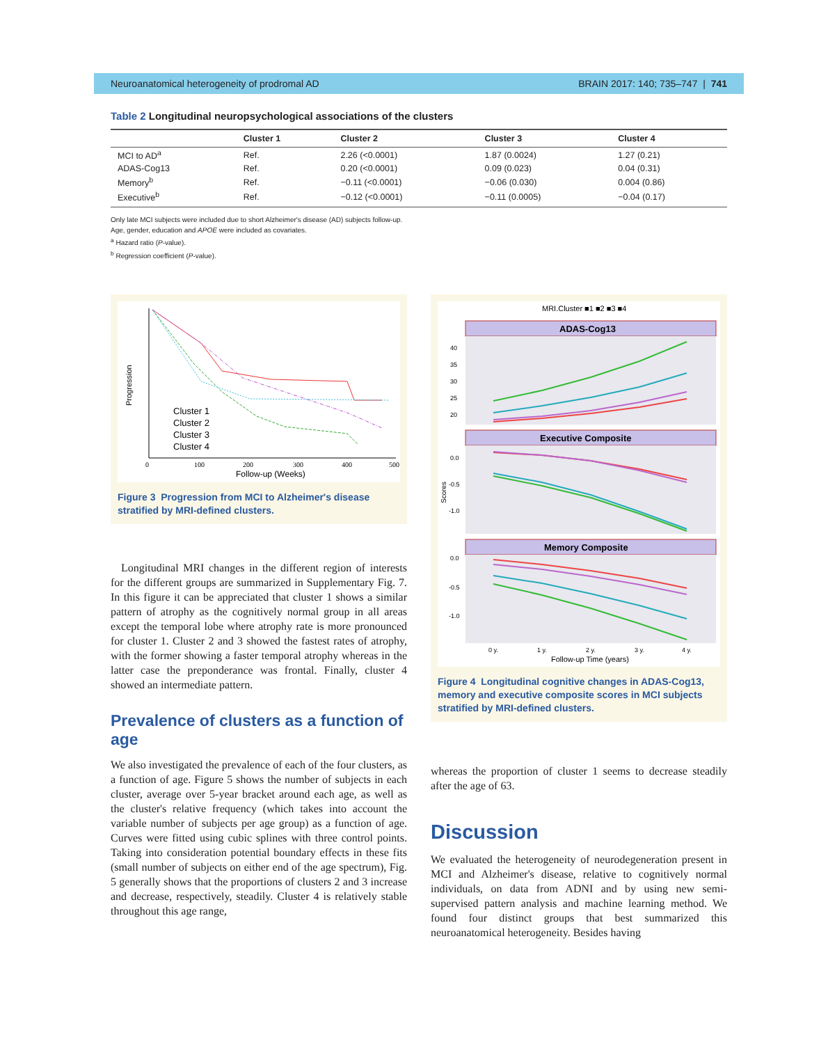Neuroanatomical heterogeneity of prodromal AD BRAIN 2017: 140; 735–747 | 741
Table 2 Longitudinal neuropsychological associations of the clusters
| | Cluster 1 | Cluster 2 | Cluster 3 | Cluster 4 |
| --- | --- | --- | --- | --- |
| MCI to AD<sup>a</sup> | Ref. | 2.26 (<0.0001) | 1.87 (0.0024) | 1.27 (0.21) |
| ADAS-Cog13 | Ref. | 0.20 (<0.0001) | 0.09 (0.023) | 0.04 (0.31) |
| Memory<sup>b</sup> | Ref. | −0.11 (<0.0001) | −0.06 (0.030) | 0.004 (0.86) |
| Executive<sup>b</sup> | Ref. | −0.12 (<0.0001) | −0.11 (0.0005) | −0.04 (0.17) |
Only late MCI subjects were included due to short Alzheimer's disease (AD) subjects follow-up.
Age, gender, education and APOE were included as covariates.
<sup>a</sup> Hazard ratio (P-value).
<sup>b</sup> Regression coefficient (P-value).
Progression
Cluster 1
Cluster 2
Cluster 3
Cluster 4
0
100
200
300
400
500
Follow-up (Weeks)
Figure 3 Progression from MCI to Alzheimer's disease stratified by MRI-defined clusters.
Longitudinal MRI changes in the different region of interests for the different groups are summarized in Supplementary Fig. 7. In this figure it can be appreciated that cluster 1 shows a similar pattern of atrophy as the cognitively normal group in all areas except the temporal lobe where atrophy rate is more pronounced for cluster 1. Cluster 2 and 3 showed the fastest rates of atrophy, with the former showing a faster temporal atrophy whereas in the latter case the preponderance was frontal. Finally, cluster 4 showed an intermediate pattern.
Prevalence of clusters as a function of age
We also investigated the prevalence of each of the four clusters, as a function of age. Figure 5 shows the number of subjects in each cluster, average over 5-year bracket around each age, as well as the cluster's relative frequency (which takes into account the variable number of subjects per age group) as a function of age. Curves were fitted using cubic splines with three control points. Taking into consideration potential boundary effects in these fits (small number of subjects on either end of the age spectrum), Fig. 5 generally shows that the proportions of clusters 2 and 3 increase and decrease, respectively, steadily. Cluster 4 is relatively stable throughout this age range,
MRI.Cluster ■1 ■2 ■3 ■4
ADAS-Cog13
40
35
30
25
20
Executive Composite
0.0
-0.5
-1.0
Scores
Memory Composite
0.0
-0.5
-1.0
0 y.
1 y.
2 y.
3 y.
4 y.
Follow-up Time (years)
Figure 4 Longitudinal cognitive changes in ADAS-Cog13, memory and executive composite scores in MCI subjects stratified by MRI-defined clusters.
whereas the proportion of cluster 1 seems to decrease steadily after the age of 63.
Discussion
We evaluated the heterogeneity of neurodegeneration present in MCI and Alzheimer's disease, relative to cognitively normal individuals, on data from ADNI and by using new semi-supervised pattern analysis and machine learning method. We found four distinct groups that best summarized this neuroanatomical heterogeneity. Besides having